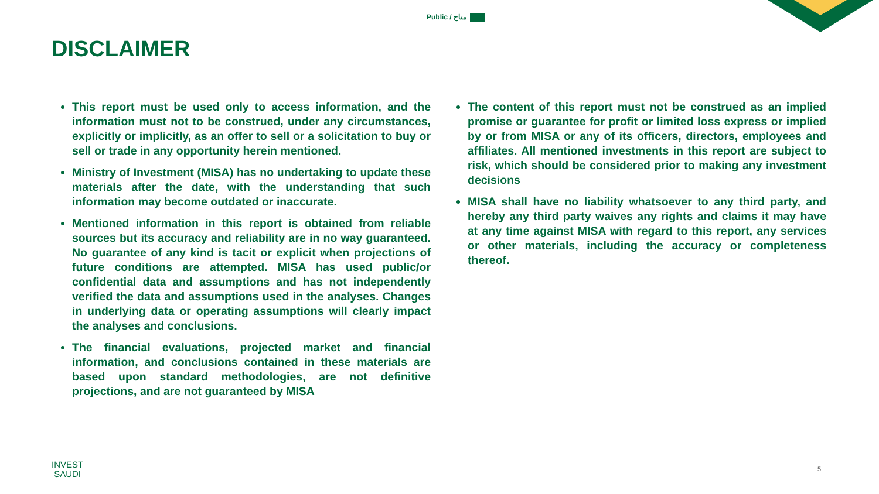Public / متاح
DISCLAIMER
This report must be used only to access information, and the information must not to be construed, under any circumstances, explicitly or implicitly, as an offer to sell or a solicitation to buy or sell or trade in any opportunity herein mentioned.
Ministry of Investment (MISA) has no undertaking to update these materials after the date, with the understanding that such information may become outdated or inaccurate.
Mentioned information in this report is obtained from reliable sources but its accuracy and reliability are in no way guaranteed. No guarantee of any kind is tacit or explicit when projections of future conditions are attempted. MISA has used public/or confidential data and assumptions and has not independently verified the data and assumptions used in the analyses. Changes in underlying data or operating assumptions will clearly impact the analyses and conclusions.
The financial evaluations, projected market and financial information, and conclusions contained in these materials are based upon standard methodologies, are not definitive projections, and are not guaranteed by MISA
The content of this report must not be construed as an implied promise or guarantee for profit or limited loss express or implied by or from MISA or any of its officers, directors, employees and affiliates. All mentioned investments in this report are subject to risk, which should be considered prior to making any investment decisions
MISA shall have no liability whatsoever to any third party, and hereby any third party waives any rights and claims it may have at any time against MISA with regard to this report, any services or other materials, including the accuracy or completeness thereof.
INVEST
SAUDI
5